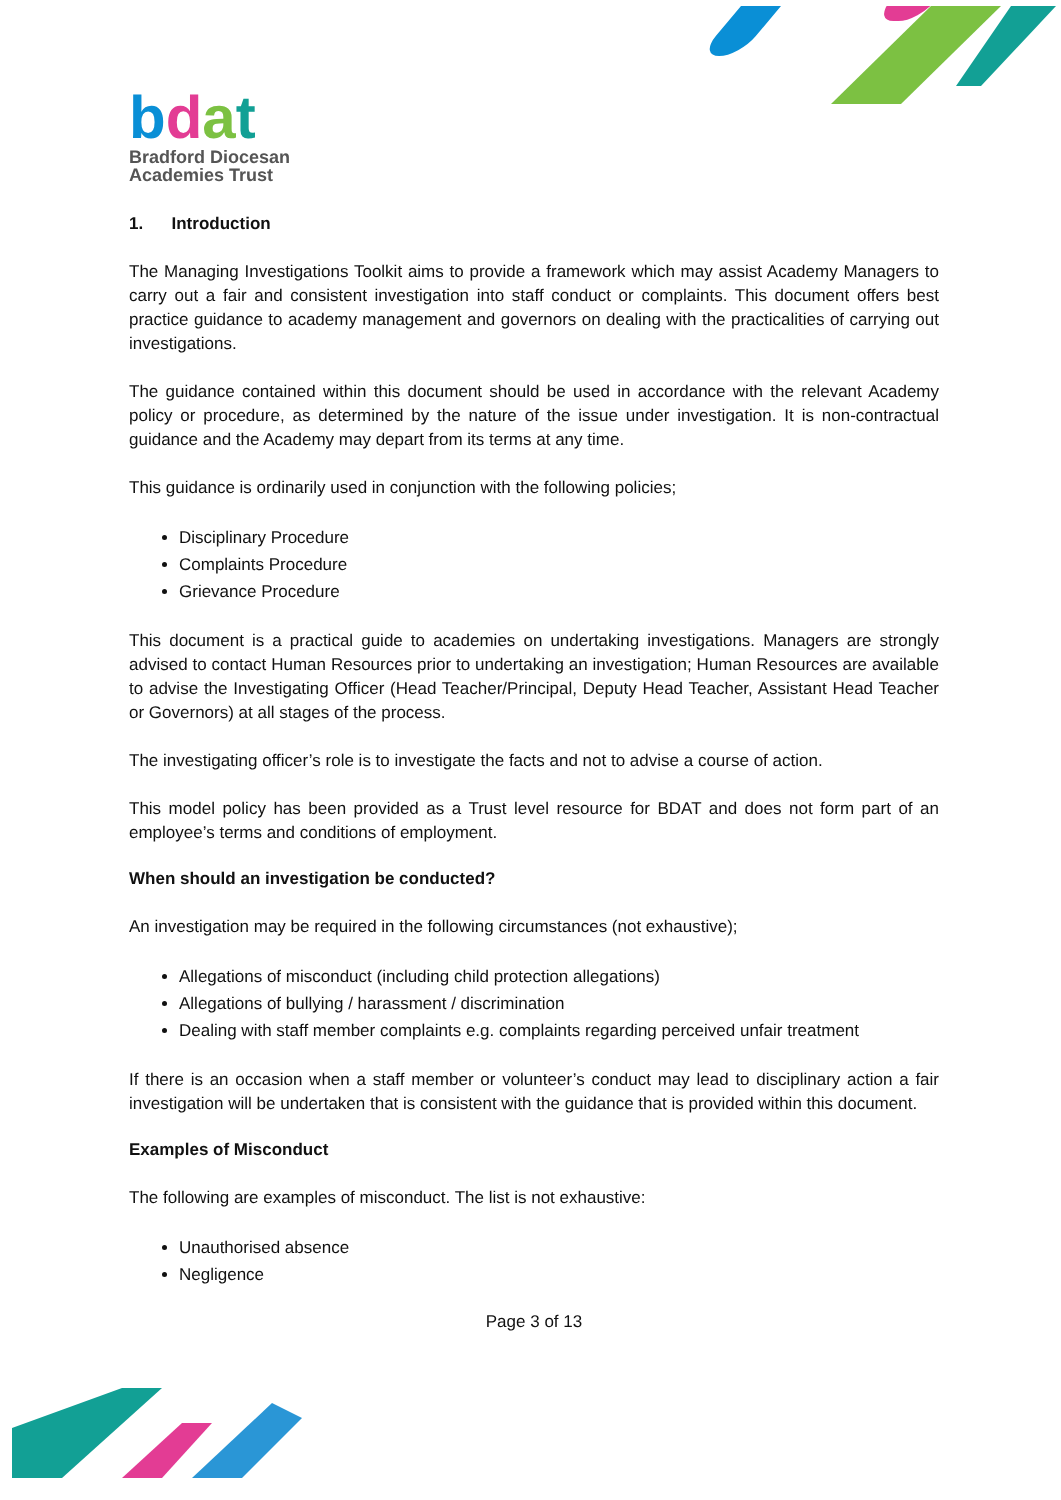bdat
Bradford Diocesan
Academies Trust
1. Introduction
The Managing Investigations Toolkit aims to provide a framework which may assist Academy Managers to carry out a fair and consistent investigation into staff conduct or complaints. This document offers best practice guidance to academy management and governors on dealing with the practicalities of carrying out investigations.
The guidance contained within this document should be used in accordance with the relevant Academy policy or procedure, as determined by the nature of the issue under investigation. It is non-contractual guidance and the Academy may depart from its terms at any time.
This guidance is ordinarily used in conjunction with the following policies;
Disciplinary Procedure
Complaints Procedure
Grievance Procedure
This document is a practical guide to academies on undertaking investigations. Managers are strongly advised to contact Human Resources prior to undertaking an investigation; Human Resources are available to advise the Investigating Officer (Head Teacher/Principal, Deputy Head Teacher, Assistant Head Teacher or Governors) at all stages of the process.
The investigating officer’s role is to investigate the facts and not to advise a course of action.
This model policy has been provided as a Trust level resource for BDAT and does not form part of an employee’s terms and conditions of employment.
When should an investigation be conducted?
An investigation may be required in the following circumstances (not exhaustive);
Allegations of misconduct (including child protection allegations)
Allegations of bullying / harassment / discrimination
Dealing with staff member complaints e.g. complaints regarding perceived unfair treatment
If there is an occasion when a staff member or volunteer’s conduct may lead to disciplinary action a fair investigation will be undertaken that is consistent with the guidance that is provided within this document.
Examples of Misconduct
The following are examples of misconduct. The list is not exhaustive:
Unauthorised absence
Negligence
Page 3 of 13